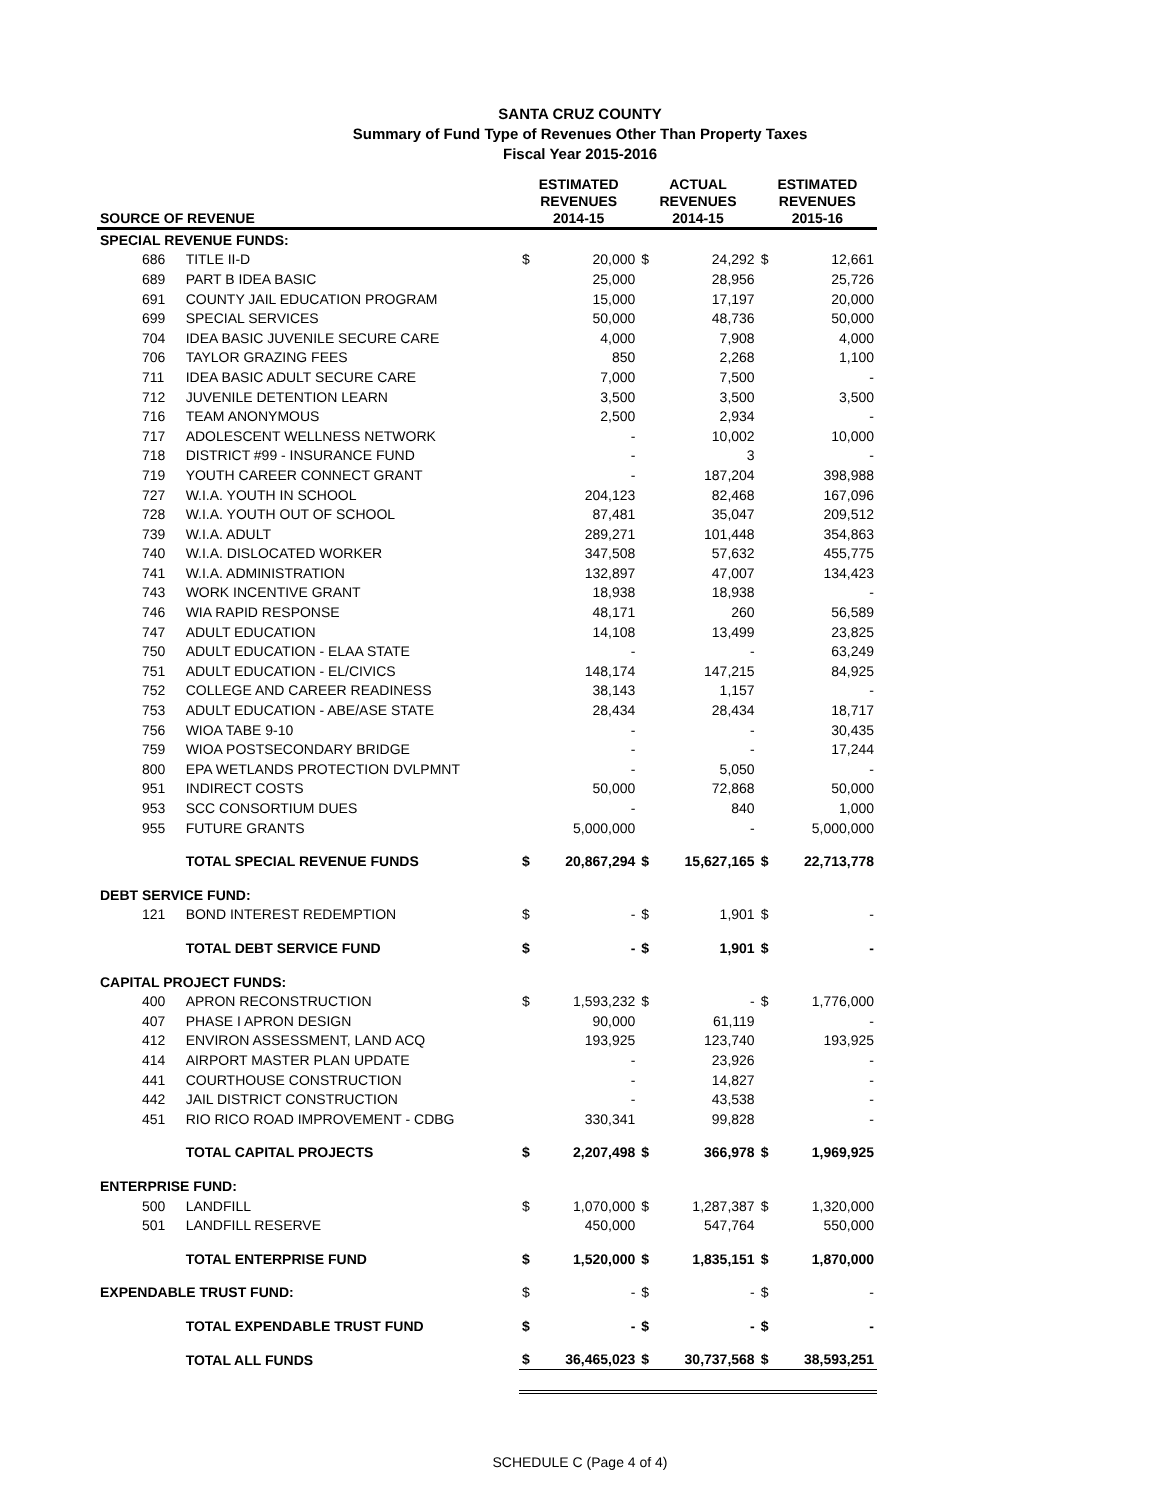SANTA CRUZ COUNTY
Summary of Fund Type of Revenues Other Than Property Taxes
Fiscal Year 2015-2016
| SOURCE OF REVENUE | | ESTIMATED REVENUES 2014-15 | | ACTUAL REVENUES 2014-15 | | ESTIMATED REVENUES 2015-16 | |
| --- | --- | --- | --- | --- | --- | --- | --- |
| SPECIAL REVENUE FUNDS: | | | | | | | |
| 686 | TITLE II-D | $ | 20,000 | $ | 24,292 | $ | 12,661 |
| 689 | PART B IDEA BASIC | | 25,000 | | 28,956 | | 25,726 |
| 691 | COUNTY JAIL EDUCATION PROGRAM | | 15,000 | | 17,197 | | 20,000 |
| 699 | SPECIAL SERVICES | | 50,000 | | 48,736 | | 50,000 |
| 704 | IDEA BASIC JUVENILE SECURE CARE | | 4,000 | | 7,908 | | 4,000 |
| 706 | TAYLOR GRAZING FEES | | 850 | | 2,268 | | 1,100 |
| 711 | IDEA BASIC ADULT SECURE CARE | | 7,000 | | 7,500 | | - |
| 712 | JUVENILE DETENTION LEARN | | 3,500 | | 3,500 | | 3,500 |
| 716 | TEAM ANONYMOUS | | 2,500 | | 2,934 | | - |
| 717 | ADOLESCENT WELLNESS NETWORK | | - | | 10,002 | | 10,000 |
| 718 | DISTRICT #99 - INSURANCE FUND | | - | | 3 | | - |
| 719 | YOUTH CAREER CONNECT GRANT | | - | | 187,204 | | 398,988 |
| 727 | W.I.A. YOUTH IN SCHOOL | | 204,123 | | 82,468 | | 167,096 |
| 728 | W.I.A. YOUTH OUT OF SCHOOL | | 87,481 | | 35,047 | | 209,512 |
| 739 | W.I.A. ADULT | | 289,271 | | 101,448 | | 354,863 |
| 740 | W.I.A. DISLOCATED WORKER | | 347,508 | | 57,632 | | 455,775 |
| 741 | W.I.A. ADMINISTRATION | | 132,897 | | 47,007 | | 134,423 |
| 743 | WORK INCENTIVE GRANT | | 18,938 | | 18,938 | | - |
| 746 | WIA RAPID RESPONSE | | 48,171 | | 260 | | 56,589 |
| 747 | ADULT EDUCATION | | 14,108 | | 13,499 | | 23,825 |
| 750 | ADULT EDUCATION - ELAA STATE | | - | | - | | 63,249 |
| 751 | ADULT EDUCATION - EL/CIVICS | | 148,174 | | 147,215 | | 84,925 |
| 752 | COLLEGE AND CAREER READINESS | | 38,143 | | 1,157 | | - |
| 753 | ADULT EDUCATION - ABE/ASE STATE | | 28,434 | | 28,434 | | 18,717 |
| 756 | WIOA TABE 9-10 | | - | | - | | 30,435 |
| 759 | WIOA POSTSECONDARY BRIDGE | | - | | - | | 17,244 |
| 800 | EPA WETLANDS PROTECTION DVLPMNT | | - | | 5,050 | | - |
| 951 | INDIRECT COSTS | | 50,000 | | 72,868 | | 50,000 |
| 953 | SCC CONSORTIUM DUES | | - | | 840 | | 1,000 |
| 955 | FUTURE GRANTS | | 5,000,000 | | - | | 5,000,000 |
| | TOTAL SPECIAL REVENUE FUNDS | $ | 20,867,294 | $ | 15,627,165 | $ | 22,713,778 |
| DEBT SERVICE FUND: | | | | | | | |
| 121 | BOND INTEREST REDEMPTION | $ | - | $ | 1,901 | $ | - |
| | TOTAL DEBT SERVICE FUND | $ | - | $ | 1,901 | $ | - |
| CAPITAL PROJECT FUNDS: | | | | | | | |
| 400 | APRON RECONSTRUCTION | $ | 1,593,232 | $ | - | $ | 1,776,000 |
| 407 | PHASE I APRON DESIGN | | 90,000 | | 61,119 | | - |
| 412 | ENVIRON ASSESSMENT, LAND ACQ | | 193,925 | | 123,740 | | 193,925 |
| 414 | AIRPORT MASTER PLAN UPDATE | | - | | 23,926 | | - |
| 441 | COURTHOUSE CONSTRUCTION | | - | | 14,827 | | - |
| 442 | JAIL DISTRICT CONSTRUCTION | | - | | 43,538 | | - |
| 451 | RIO RICO ROAD IMPROVEMENT - CDBG | | 330,341 | | 99,828 | | - |
| | TOTAL CAPITAL PROJECTS | $ | 2,207,498 | $ | 366,978 | $ | 1,969,925 |
| ENTERPRISE FUND: | | | | | | | |
| 500 | LANDFILL | $ | 1,070,000 | $ | 1,287,387 | $ | 1,320,000 |
| 501 | LANDFILL RESERVE | | 450,000 | | 547,764 | | 550,000 |
| | TOTAL ENTERPRISE FUND | $ | 1,520,000 | $ | 1,835,151 | $ | 1,870,000 |
| EXPENDABLE TRUST FUND: | | $ | - | $ | - | $ | - |
| | TOTAL EXPENDABLE TRUST FUND | $ | - | $ | - | $ | - |
| | TOTAL ALL FUNDS | $ | 36,465,023 | $ | 30,737,568 | $ | 38,593,251 |
SCHEDULE C (Page 4 of 4)